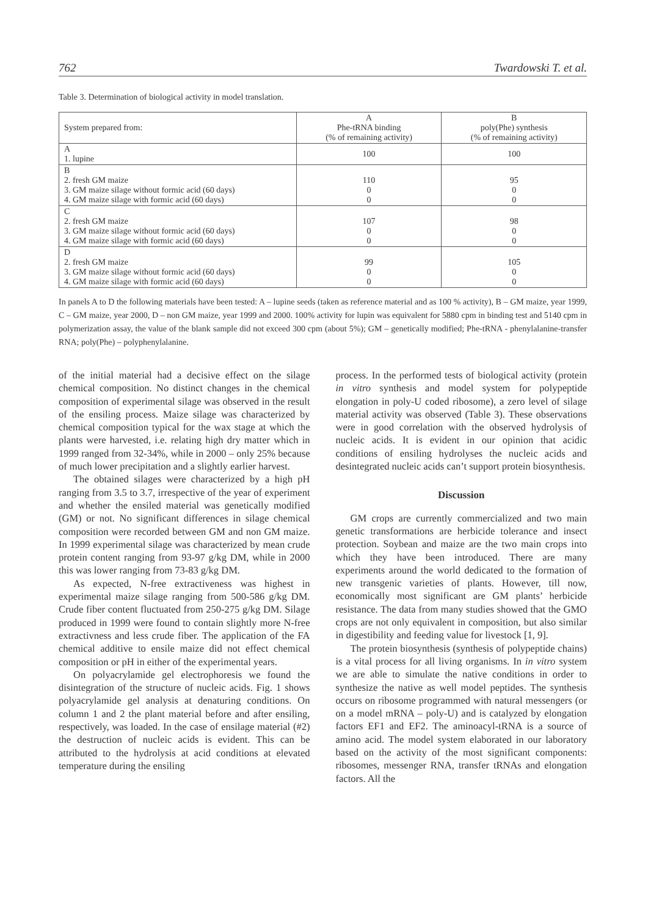762 Twardowski T. et al.
Table 3. Determination of biological activity in model translation.
| System prepared from: | A Phe-tRNA binding (% of remaining activity) | B poly(Phe) synthesis (% of remaining activity) |
| --- | --- | --- |
| A 1. lupine | 100 | 100 |
| B 2. fresh GM maize 3. GM maize silage without formic acid (60 days) 4. GM maize silage with formic acid (60 days) | 110 0 0 | 95 0 0 |
| C 2. fresh GM maize 3. GM maize silage without formic acid (60 days) 4. GM maize silage with formic acid (60 days) | 107 0 0 | 98 0 0 |
| D 2. fresh GM maize 3. GM maize silage without formic acid (60 days) 4. GM maize silage with formic acid (60 days) | 99 0 0 | 105 0 0 |
In panels A to D the following materials have been tested: A – lupine seeds (taken as reference material and as 100 % activity), B – GM maize, year 1999, C – GM maize, year 2000, D – non GM maize, year 1999 and 2000. 100% activity for lupin was equivalent for 5880 cpm in binding test and 5140 cpm in polymerization assay, the value of the blank sample did not exceed 300 cpm (about 5%); GM – genetically modified; Phe-tRNA - phenylalanine-transfer RNA; poly(Phe) – polyphenylalanine.
of the initial material had a decisive effect on the silage chemical composition. No distinct changes in the chemical composition of experimental silage was observed in the result of the ensiling process. Maize silage was characterized by chemical composition typical for the wax stage at which the plants were harvested, i.e. relating high dry matter which in 1999 ranged from 32-34%, while in 2000 – only 25% because of much lower precipitation and a slightly earlier harvest.
The obtained silages were characterized by a high pH ranging from 3.5 to 3.7, irrespective of the year of experiment and whether the ensiled material was genetically modified (GM) or not. No significant differences in silage chemical composition were recorded between GM and non GM maize. In 1999 experimental silage was characterized by mean crude protein content ranging from 93-97 g/kg DM, while in 2000 this was lower ranging from 73-83 g/kg DM.
As expected, N-free extractiveness was highest in experimental maize silage ranging from 500-586 g/kg DM. Crude fiber content fluctuated from 250-275 g/kg DM. Silage produced in 1999 were found to contain slightly more N-free extractivness and less crude fiber. The application of the FA chemical additive to ensile maize did not effect chemical composition or pH in either of the experimental years.
On polyacrylamide gel electrophoresis we found the disintegration of the structure of nucleic acids. Fig. 1 shows polyacrylamide gel analysis at denaturing conditions. On column 1 and 2 the plant material before and after ensiling, respectively, was loaded. In the case of ensilage material (#2) the destruction of nucleic acids is evident. This can be attributed to the hydrolysis at acid conditions at elevated temperature during the ensiling
process. In the performed tests of biological activity (protein in vitro synthesis and model system for polypeptide elongation in poly-U coded ribosome), a zero level of silage material activity was observed (Table 3). These observations were in good correlation with the observed hydrolysis of nucleic acids. It is evident in our opinion that acidic conditions of ensiling hydrolyses the nucleic acids and desintegrated nucleic acids can’t support protein biosynthesis.
Discussion
GM crops are currently commercialized and two main genetic transformations are herbicide tolerance and insect protection. Soybean and maize are the two main crops into which they have been introduced. There are many experiments around the world dedicated to the formation of new transgenic varieties of plants. However, till now, economically most significant are GM plants’ herbicide resistance. The data from many studies showed that the GMO crops are not only equivalent in composition, but also similar in digestibility and feeding value for livestock [1, 9].
The protein biosynthesis (synthesis of polypeptide chains) is a vital process for all living organisms. In in vitro system we are able to simulate the native conditions in order to synthesize the native as well model peptides. The synthesis occurs on ribosome programmed with natural messengers (or on a model mRNA – poly-U) and is catalyzed by elongation factors EF1 and EF2. The aminoacyl-tRNA is a source of amino acid. The model system elaborated in our laboratory based on the activity of the most significant components: ribosomes, messenger RNA, transfer tRNAs and elongation factors. All the